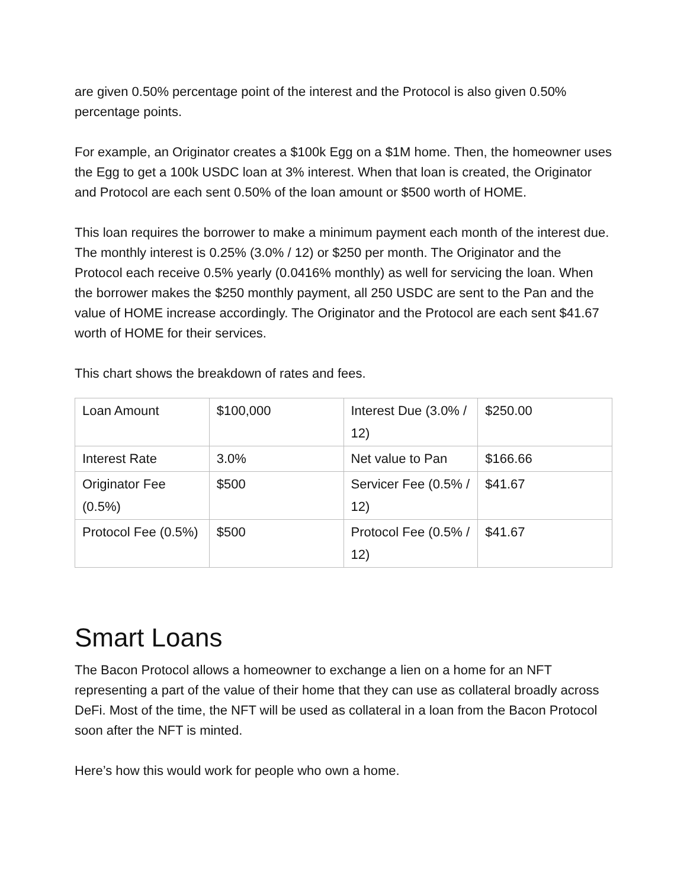are given 0.50% percentage point of the interest and the Protocol is also given 0.50% percentage points.
For example, an Originator creates a $100k Egg on a $1M home. Then, the homeowner uses the Egg to get a 100k USDC loan at 3% interest. When that loan is created, the Originator and Protocol are each sent 0.50% of the loan amount or $500 worth of HOME.
This loan requires the borrower to make a minimum payment each month of the interest due. The monthly interest is 0.25% (3.0% / 12) or $250 per month. The Originator and the Protocol each receive 0.5% yearly (0.0416% monthly) as well for servicing the loan. When the borrower makes the $250 monthly payment, all 250 USDC are sent to the Pan and the value of HOME increase accordingly. The Originator and the Protocol are each sent $41.67 worth of HOME for their services.
This chart shows the breakdown of rates and fees.
| Loan Amount | $100,000 | Interest Due (3.0% / 12) | $250.00 |
| Interest Rate | 3.0% | Net value to Pan | $166.66 |
| Originator Fee (0.5%) | $500 | Servicer Fee (0.5% / 12) | $41.67 |
| Protocol Fee (0.5%) | $500 | Protocol Fee (0.5% / 12) | $41.67 |
Smart Loans
The Bacon Protocol allows a homeowner to exchange a lien on a home for an NFT representing a part of the value of their home that they can use as collateral broadly across DeFi. Most of the time, the NFT will be used as collateral in a loan from the Bacon Protocol soon after the NFT is minted.
Here’s how this would work for people who own a home.